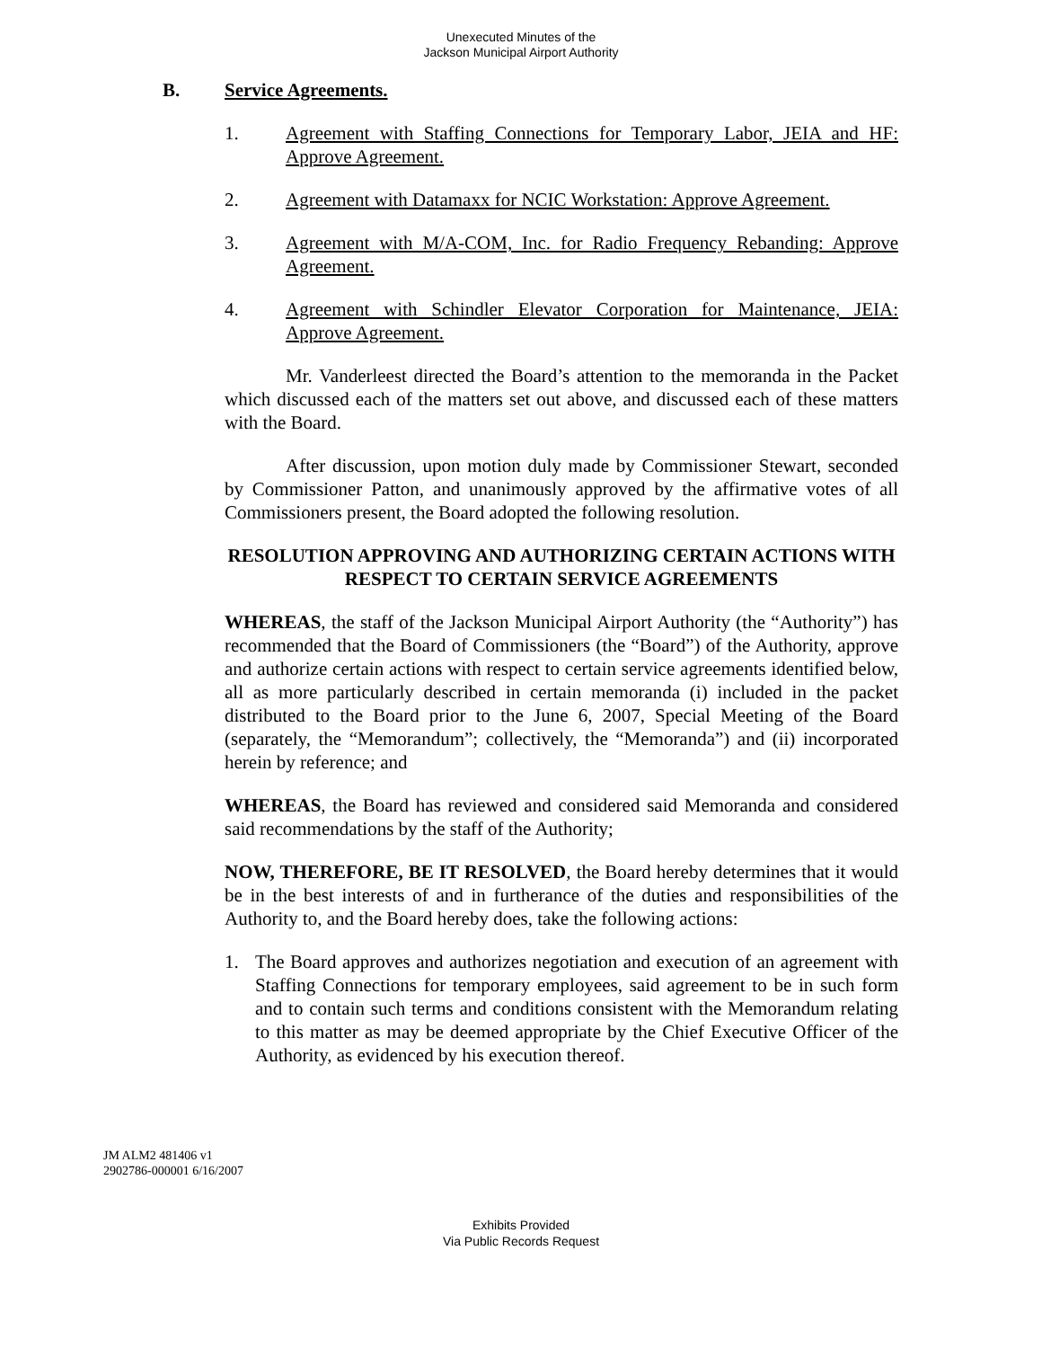Unexecuted Minutes of the
Jackson Municipal Airport Authority
B. Service Agreements.
1. Agreement with Staffing Connections for Temporary Labor, JEIA and HF: Approve Agreement.
2. Agreement with Datamaxx for NCIC Workstation: Approve Agreement.
3. Agreement with M/A-COM, Inc. for Radio Frequency Rebanding: Approve Agreement.
4. Agreement with Schindler Elevator Corporation for Maintenance, JEIA: Approve Agreement.
Mr. Vanderleest directed the Board’s attention to the memoranda in the Packet which discussed each of the matters set out above, and discussed each of these matters with the Board.
After discussion, upon motion duly made by Commissioner Stewart, seconded by Commissioner Patton, and unanimously approved by the affirmative votes of all Commissioners present, the Board adopted the following resolution.
RESOLUTION APPROVING AND AUTHORIZING CERTAIN ACTIONS WITH RESPECT TO CERTAIN SERVICE AGREEMENTS
WHEREAS, the staff of the Jackson Municipal Airport Authority (the “Authority”) has recommended that the Board of Commissioners (the “Board”) of the Authority, approve and authorize certain actions with respect to certain service agreements identified below, all as more particularly described in certain memoranda (i) included in the packet distributed to the Board prior to the June 6, 2007, Special Meeting of the Board (separately, the “Memorandum”; collectively, the “Memoranda”) and (ii) incorporated herein by reference; and
WHEREAS, the Board has reviewed and considered said Memoranda and considered said recommendations by the staff of the Authority;
NOW, THEREFORE, BE IT RESOLVED, the Board hereby determines that it would be in the best interests of and in furtherance of the duties and responsibilities of the Authority to, and the Board hereby does, take the following actions:
1. The Board approves and authorizes negotiation and execution of an agreement with Staffing Connections for temporary employees, said agreement to be in such form and to contain such terms and conditions consistent with the Memorandum relating to this matter as may be deemed appropriate by the Chief Executive Officer of the Authority, as evidenced by his execution thereof.
JM ALM2 481406 v1
2902786-000001 6/16/2007
Exhibits Provided
Via Public Records Request